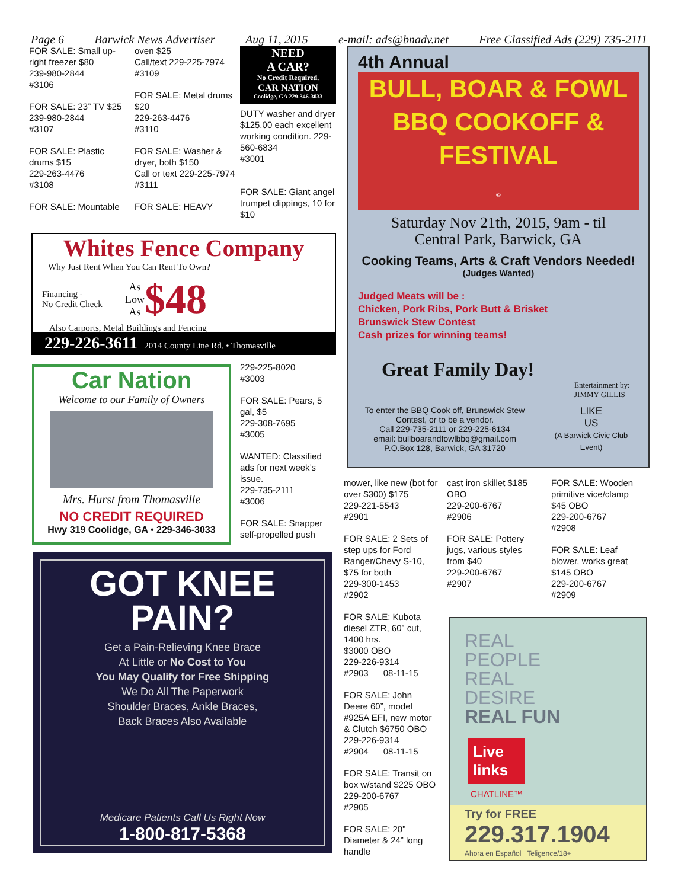Page 6 Barwick News Advertiser Aug 11, 2015 e-mail: ads@bnadv.net Free Classified Ads (229) 735-2111
FOR SALE: Small up-right freezer $80
239-980-2844
#3106
FOR SALE: 23” TV $25
239-980-2844
#3107
FOR SALE: Plastic drums $15
229-263-4476
#3108
FOR SALE: Mountable
oven $25
Call/text 229-225-7974
#3109
FOR SALE: Metal drums $20
229-263-4476
#3110
FOR SALE: Washer & dryer, both $150
Call or text 229-225-7974
#3111
FOR SALE: HEAVY
NEED
A CAR?
No Credit Required.
CAR NATION
Coolidge, GA 229-346-3033
DUTY washer and dryer $125.00 each excellent working condition. 229- 560-6834
#3001
FOR SALE: Giant angel trumpet clippings, 10 for $10
Whites Fence Company
Why Just Rent When You Can Rent To Own?
Financing -
No Credit Check As
Low
As $48
Also Carports, Metal Buildings and Fencing
229-226-3611 2014 County Line Rd. • Thomasville
Car Nation
Welcome to our Family of Owners
Mrs. Hurst from Thomasville
NO CREDIT REQUIRED
Hwy 319 Coolidge, GA • 229-346-3033
229-225-8020
#3003
FOR SALE: Pears, 5 gal, $5
229-308-7695
#3005
WANTED: Classified ads for next week’s issue.
229-735-2111
#3006
FOR SALE: Snapper self-propelled push
GOT KNEE
PAIN?
Get a Pain-Relieving Knee Brace
At Little or No Cost to You
You May Qualify for Free Shipping
We Do All The Paperwork
Shoulder Braces, Ankle Braces,
Back Braces Also Available
Medicare Patients Call Us Right Now
1-800-817-5368
4th Annual
BULL, BOAR & FOWL
BBQ COOKOFF & FESTIVAL
©
Saturday Nov 21th, 2015, 9am - til
Central Park, Barwick, GA
Cooking Teams, Arts & Craft Vendors Needed!
(Judges Wanted)
Judged Meats will be :
Chicken, Pork Ribs, Pork Butt & Brisket
Brunswick Stew Contest
Cash prizes for winning teams!
Great Family Day!
Entertainment by:
JIMMY GILLIS
To enter the BBQ Cook off, Brunswick Stew Contest, or to be a vendor.
Call 229-735-2111 or 229-225-6134
email: bullboarandfowlbbq@gmail.com
P.O.Box 128, Barwick, GA 31720
LIKE
US
(A Barwick Civic Club Event)
mower, like new (bot for over $300) $175
229-221-5543
#2901
FOR SALE: 2 Sets of step ups for Ford Ranger/Chevy S-10, $75 for both
229-300-1453
#2902
FOR SALE: Kubota diesel ZTR, 60” cut, 1400 hrs.
$3000 OBO
229-226-9314
#2903 08-11-15
FOR SALE: John Deere 60”, model #925A EFI, new motor & Clutch $6750 OBO
229-226-9314
#2904 08-11-15
FOR SALE: Transit on box w/stand $225 OBO
229-200-6767
#2905
FOR SALE: 20” Diameter & 24” long handle
cast iron skillet $185 OBO
229-200-6767
#2906
FOR SALE: Pottery jugs, various styles from $40
229-200-6767
#2907
FOR SALE: Wooden primitive vice/clamp $45 OBO
229-200-6767
#2908
FOR SALE: Leaf blower, works great $145 OBO
229-200-6767
#2909
REAL
PEOPLE
REAL
DESIRE
REAL FUN
Live links
CHATLINE™
Try for FREE
229.317.1904
Ahora en Español Teligence/18+